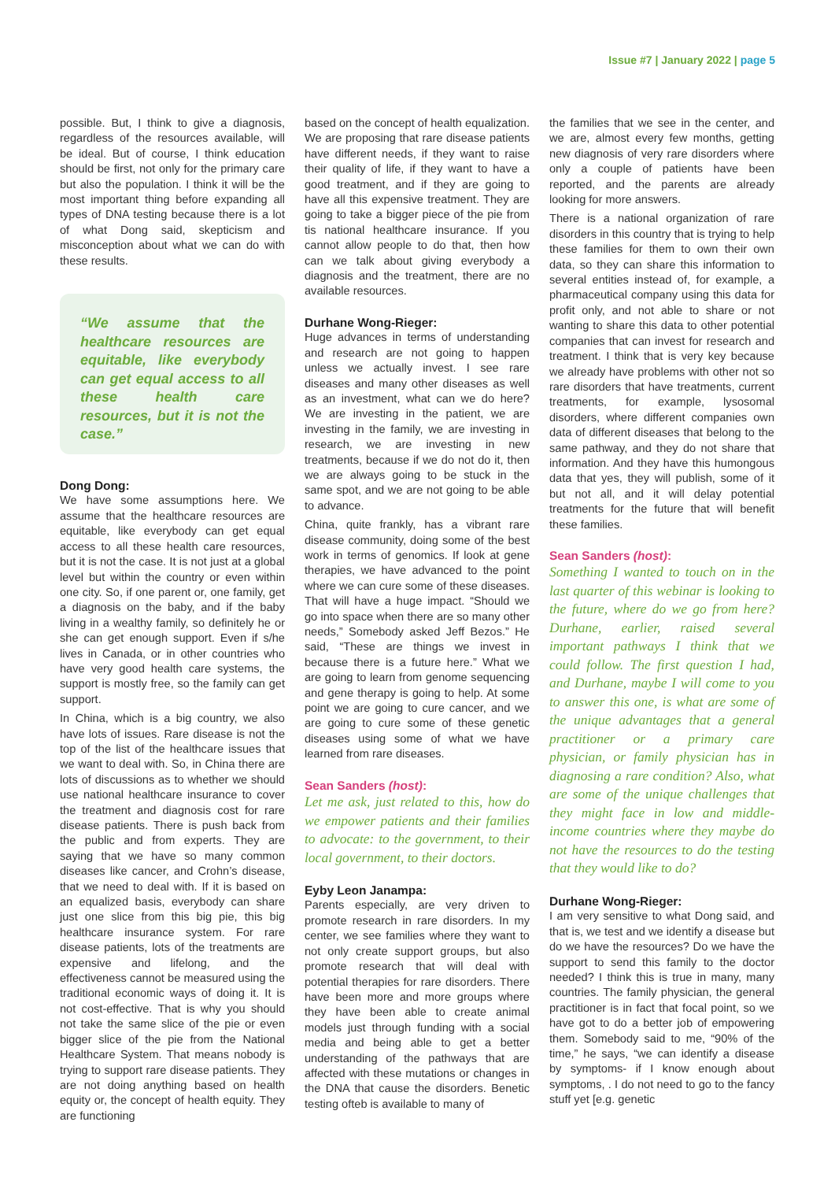Issue #7 | January 2022 | page 5
possible. But, I think to give a diagnosis, regardless of the resources available, will be ideal. But of course, I think education should be first, not only for the primary care but also the population. I think it will be the most important thing before expanding all types of DNA testing because there is a lot of what Dong said, skepticism and misconception about what we can do with these results.
“We assume that the healthcare resources are equitable, like everybody can get equal access to all these health care resources, but it is not the case.”
Dong Dong:
We have some assumptions here. We assume that the healthcare resources are equitable, like everybody can get equal access to all these health care resources, but it is not the case. It is not just at a global level but within the country or even within one city. So, if one parent or, one family, get a diagnosis on the baby, and if the baby living in a wealthy family, so definitely he or she can get enough support. Even if s/he lives in Canada, or in other countries who have very good health care systems, the support is mostly free, so the family can get support.
In China, which is a big country, we also have lots of issues. Rare disease is not the top of the list of the healthcare issues that we want to deal with. So, in China there are lots of discussions as to whether we should use national healthcare insurance to cover the treatment and diagnosis cost for rare disease patients. There is push back from the public and from experts. They are saying that we have so many common diseases like cancer, and Crohn’s disease, that we need to deal with. If it is based on an equalized basis, everybody can share just one slice from this big pie, this big healthcare insurance system. For rare disease patients, lots of the treatments are expensive and lifelong, and the effectiveness cannot be measured using the traditional economic ways of doing it. It is not cost-effective. That is why you should not take the same slice of the pie or even bigger slice of the pie from the National Healthcare System. That means nobody is trying to support rare disease patients. They are not doing anything based on health equity or, the concept of health equity. They are functioning
based on the concept of health equalization. We are proposing that rare disease patients have different needs, if they want to raise their quality of life, if they want to have a good treatment, and if they are going to have all this expensive treatment. They are going to take a bigger piece of the pie from tis national healthcare insurance. If you cannot allow people to do that, then how can we talk about giving everybody a diagnosis and the treatment, there are no available resources.
Durhane Wong-Rieger:
Huge advances in terms of understanding and research are not going to happen unless we actually invest. I see rare diseases and many other diseases as well as an investment, what can we do here? We are investing in the patient, we are investing in the family, we are investing in research, we are investing in new treatments, because if we do not do it, then we are always going to be stuck in the same spot, and we are not going to be able to advance.
China, quite frankly, has a vibrant rare disease community, doing some of the best work in terms of genomics. If look at gene therapies, we have advanced to the point where we can cure some of these diseases. That will have a huge impact. “Should we go into space when there are so many other needs,” Somebody asked Jeff Bezos.” He said, “These are things we invest in because there is a future here.” What we are going to learn from genome sequencing and gene therapy is going to help. At some point we are going to cure cancer, and we are going to cure some of these genetic diseases using some of what we have learned from rare diseases.
Sean Sanders (host):
Let me ask, just related to this, how do we empower patients and their families to advocate: to the government, to their local government, to their doctors.
Eyby Leon Janampa:
Parents especially, are very driven to promote research in rare disorders. In my center, we see families where they want to not only create support groups, but also promote research that will deal with potential therapies for rare disorders. There have been more and more groups where they have been able to create animal models just through funding with a social media and being able to get a better understanding of the pathways that are affected with these mutations or changes in the DNA that cause the disorders. Benetic testing ofteb is available to many of
the families that we see in the center, and we are, almost every few months, getting new diagnosis of very rare disorders where only a couple of patients have been reported, and the parents are already looking for more answers.
There is a national organization of rare disorders in this country that is trying to help these families for them to own their own data, so they can share this information to several entities instead of, for example, a pharmaceutical company using this data for profit only, and not able to share or not wanting to share this data to other potential companies that can invest for research and treatment. I think that is very key because we already have problems with other not so rare disorders that have treatments, current treatments, for example, lysosomal disorders, where different companies own data of different diseases that belong to the same pathway, and they do not share that information. And they have this humongous data that yes, they will publish, some of it but not all, and it will delay potential treatments for the future that will benefit these families.
Sean Sanders (host):
Something I wanted to touch on in the last quarter of this webinar is looking to the future, where do we go from here? Durhane, earlier, raised several important pathways I think that we could follow. The first question I had, and Durhane, maybe I will come to you to answer this one, is what are some of the unique advantages that a general practitioner or a primary care physician, or family physician has in diagnosing a rare condition? Also, what are some of the unique challenges that they might face in low and middle-income countries where they maybe do not have the resources to do the testing that they would like to do?
Durhane Wong-Rieger:
I am very sensitive to what Dong said, and that is, we test and we identify a disease but do we have the resources? Do we have the support to send this family to the doctor needed? I think this is true in many, many countries. The family physician, the general practitioner is in fact that focal point, so we have got to do a better job of empowering them. Somebody said to me, “90% of the time,” he says, “we can identify a disease by symptoms- if I know enough about symptoms, . I do not need to go to the fancy stuff yet [e.g. genetic